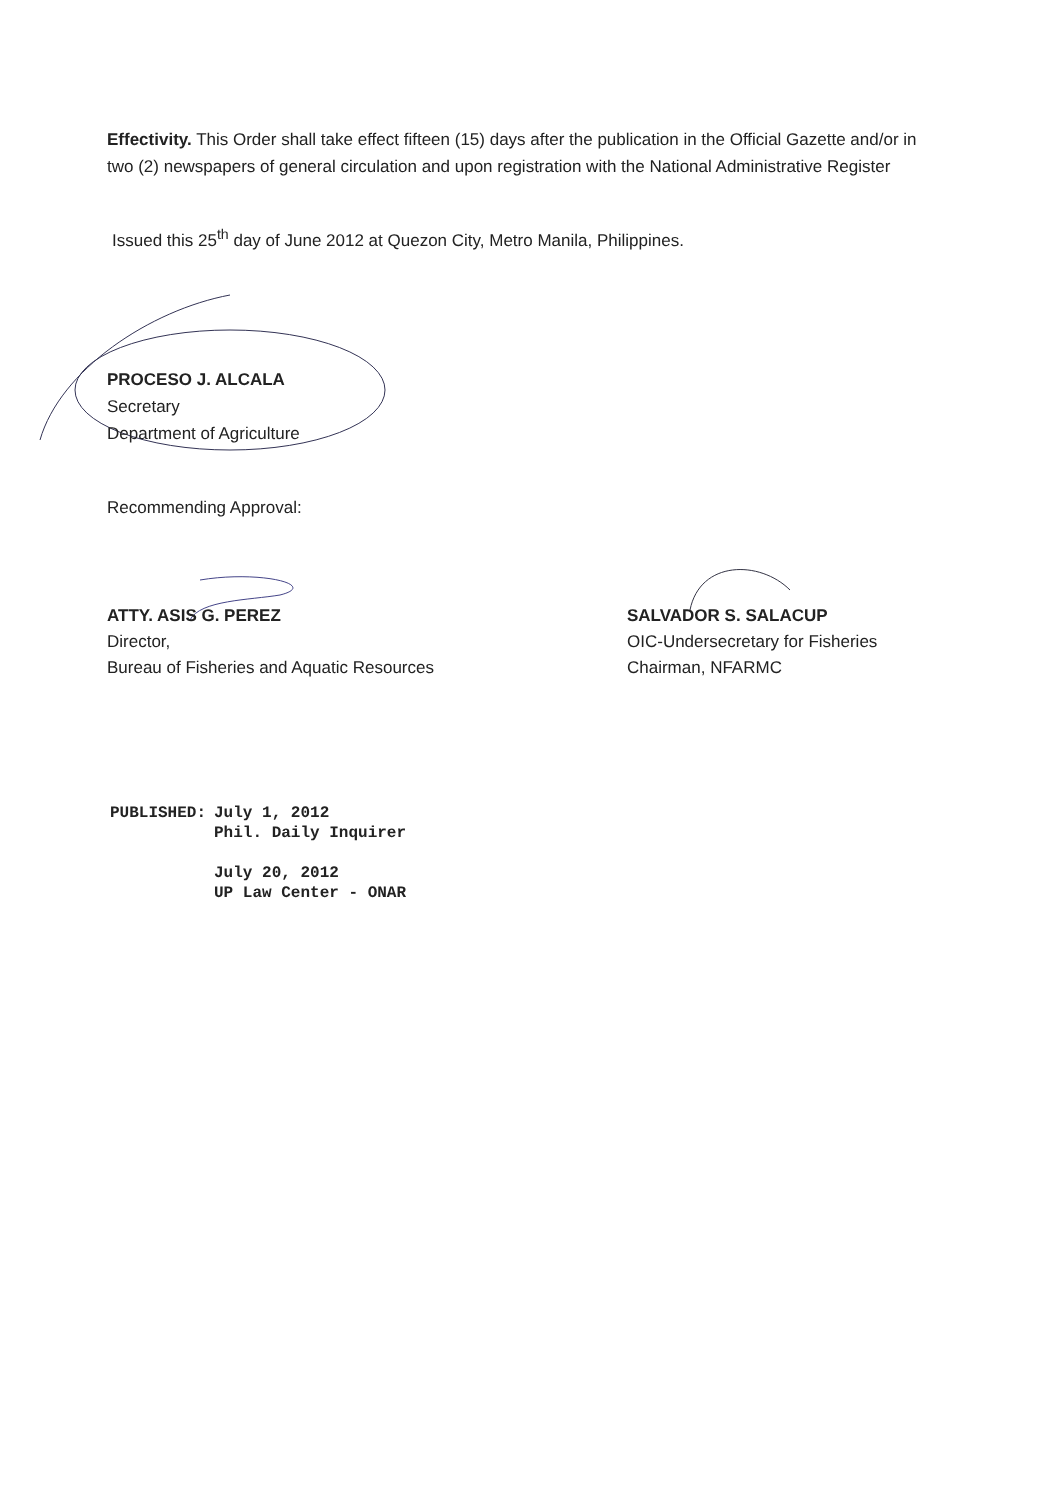Effectivity. This Order shall take effect fifteen (15) days after the publication in the Official Gazette and/or in two (2) newspapers of general circulation and upon registration with the National Administrative Register
Issued this 25<sup>th</sup> day of June 2012 at Quezon City, Metro Manila, Philippines.
PROCESO J. ALCALA
Secretary
Department of Agriculture
Recommending Approval:
ATTY. ASIS G. PEREZ
Director,
Bureau of Fisheries and Aquatic Resources
SALVADOR S. SALACUP
OIC-Undersecretary for Fisheries
Chairman, NFARMC
| PUBLISHED: | July 1, 2012 Phil. Daily Inquirer July 20, 2012 UP Law Center - ONAR |